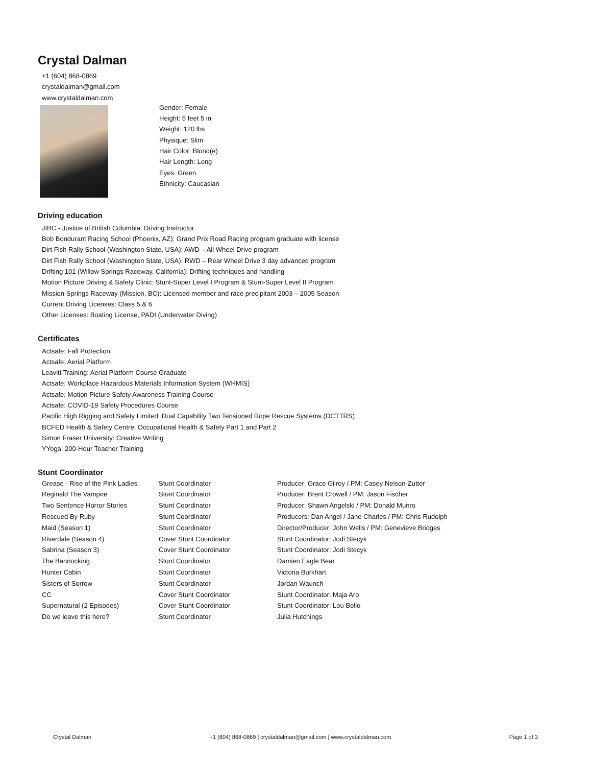Crystal Dalman
+1 (604) 868-0869
crystaldalman@gmail.com
www.crystaldalman.com
Gender: Female
Height: 5 feet 5 in
Weight: 120 lbs
Physique: Slim
Hair Color: Blond(e)
Hair Length: Long
Eyes: Green
Ethnicity: Caucasian
Driving education
JIBC - Justice of British Columbia: Driving Instructor
Bob Bondurant Racing School (Phoenix, AZ): Grand Prix Road Racing program graduate with license
Dirt Fish Rally School (Washington State, USA): AWD – All Wheel Drive program
Dirt Fish Rally School (Washington State, USA): RWD – Rear Wheel Drive 3 day advanced program
Drifting 101 (Willow Springs Raceway, California): Drifting techniques and handling
Motion Picture Driving & Safety Clinic: Stunt-Super Level I Program & Stunt-Super Level II Program
Mission Springs Raceway (Mission, BC): Licensed member and race precipitant 2003 – 2005 Season
Current Driving Licenses: Class 5 & 6
Other Licenses: Boating License, PADI (Underwater Diving)
Certificates
Actsafe: Fall Protection
Actsafe: Aerial Platform
Leavitt Training: Aerial Platform Course Graduate
Actsafe: Workplace Hazardous Materials Information System (WHMIS)
Actsafe: Motion Picture Safety Awareness Training Course
Actsafe: COVID-19 Safety Procedures Course
Pacific High Rigging and Safety Limited: Dual Capability Two Tensioned Rope Rescue Systems (DCTTRS)
BCFED Health & Safety Centre: Occupational Health & Safety Part 1 and Part 2
Simon Fraser University: Creative Writing
YYoga: 200-Hour Teacher Training
Stunt Coordinator
| Grease - Rise of the Pink Ladies | Stunt Coordinator | Producer: Grace Gilroy / PM: Casey Nelson-Zutter |
| Reginald The Vampire | Stunt Coordinator | Producer: Brent Crowell / PM: Jason Fischer |
| Two Sentence Horror Stories | Stunt Coordinator | Producer: Shawn Angelski / PM: Donald Munro |
| Rescued By Ruby | Stunt Coordinator | Producers: Dan Angel / Jane Charles / PM: Chris Rudolph |
| Maid (Season 1) | Stunt Coordinator | Director/Producer: John Wells / PM: Genevieve Bridges |
| Riverdale (Season 4) | Cover Stunt Coordinator | Stunt Coordinator: Jodi Stecyk |
| Sabrina (Season 3) | Cover Stunt Coordinator | Stunt Coordinator: Jodi Stecyk |
| The Bannocking | Stunt Coordinator | Damien Eagle Bear |
| Hunter Cabin | Stunt Coordinator | Victoria Burkhart |
| Sisters of Sorrow | Stunt Coordinator | Jordan Waunch |
| CC | Cover Stunt Coordinator | Stunt Coordinator: Maja Aro |
| Supernatural (2 Episodes) | Cover Stunt Coordinator | Stunt Coordinator: Lou Bollo |
| Do we leave this here? | Stunt Coordinator | Julia Hutchings |
Crystal Dalman +1 (604) 868-0869 | crystaldalman@gmail.com | www.crystaldalman.com Page 1 of 3